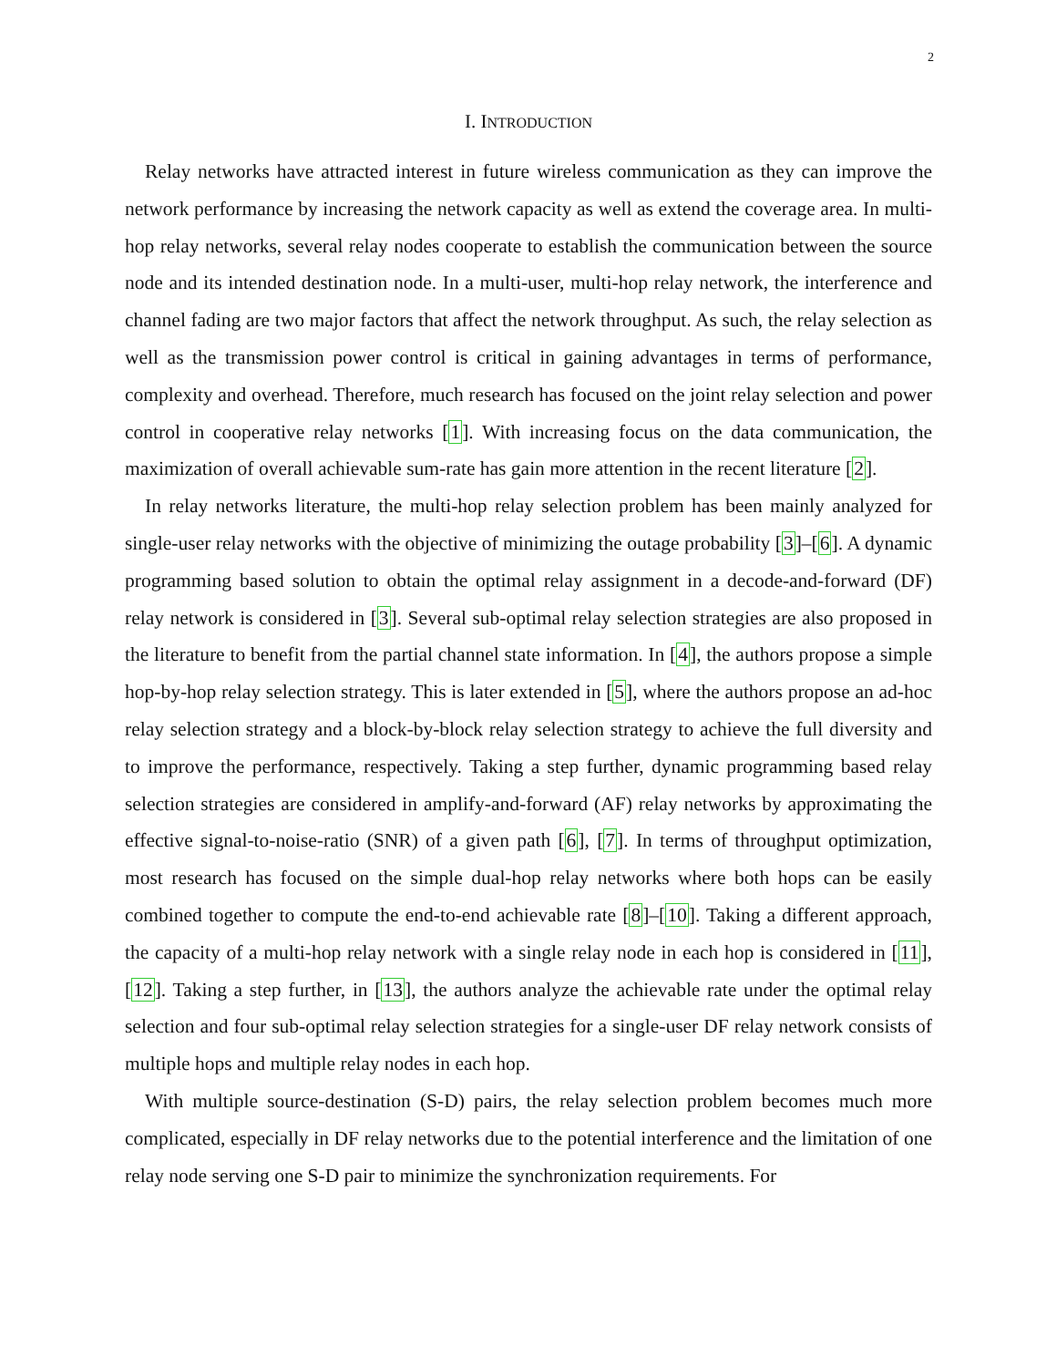2
I. INTRODUCTION
Relay networks have attracted interest in future wireless communication as they can improve the network performance by increasing the network capacity as well as extend the coverage area. In multi-hop relay networks, several relay nodes cooperate to establish the communication between the source node and its intended destination node. In a multi-user, multi-hop relay network, the interference and channel fading are two major factors that affect the network throughput. As such, the relay selection as well as the transmission power control is critical in gaining advantages in terms of performance, complexity and overhead. Therefore, much research has focused on the joint relay selection and power control in cooperative relay networks [1]. With increasing focus on the data communication, the maximization of overall achievable sum-rate has gain more attention in the recent literature [2].
In relay networks literature, the multi-hop relay selection problem has been mainly analyzed for single-user relay networks with the objective of minimizing the outage probability [3]–[6]. A dynamic programming based solution to obtain the optimal relay assignment in a decode-and-forward (DF) relay network is considered in [3]. Several sub-optimal relay selection strategies are also proposed in the literature to benefit from the partial channel state information. In [4], the authors propose a simple hop-by-hop relay selection strategy. This is later extended in [5], where the authors propose an ad-hoc relay selection strategy and a block-by-block relay selection strategy to achieve the full diversity and to improve the performance, respectively. Taking a step further, dynamic programming based relay selection strategies are considered in amplify-and-forward (AF) relay networks by approximating the effective signal-to-noise-ratio (SNR) of a given path [6], [7]. In terms of throughput optimization, most research has focused on the simple dual-hop relay networks where both hops can be easily combined together to compute the end-to-end achievable rate [8]–[10]. Taking a different approach, the capacity of a multi-hop relay network with a single relay node in each hop is considered in [11], [12]. Taking a step further, in [13], the authors analyze the achievable rate under the optimal relay selection and four sub-optimal relay selection strategies for a single-user DF relay network consists of multiple hops and multiple relay nodes in each hop.
With multiple source-destination (S-D) pairs, the relay selection problem becomes much more complicated, especially in DF relay networks due to the potential interference and the limitation of one relay node serving one S-D pair to minimize the synchronization requirements. For